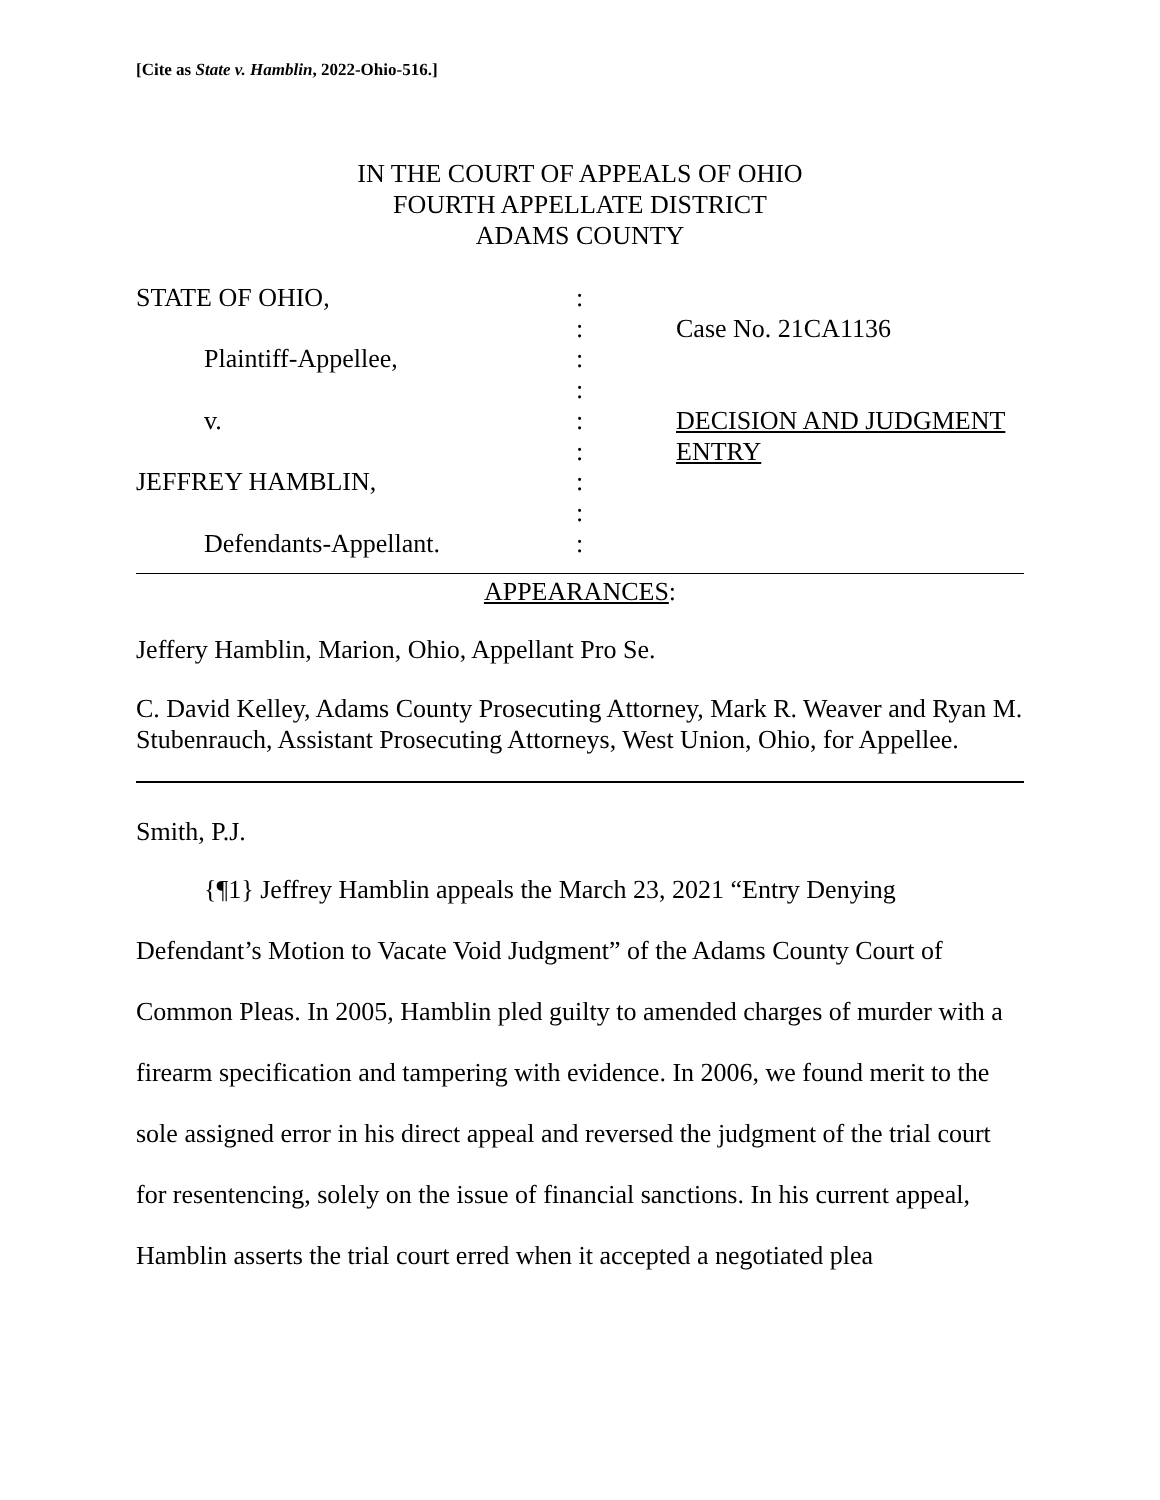[Cite as State v. Hamblin, 2022-Ohio-516.]
IN THE COURT OF APPEALS OF OHIO
FOURTH APPELLATE DISTRICT
ADAMS COUNTY
STATE OF OHIO,
Plaintiff-Appellee,
v.
JEFFREY HAMBLIN,
Defendants-Appellant.
:
:
:
:
:
:
:
:
:
Case No. 21CA1136
DECISION AND JUDGMENT ENTRY
APPEARANCES:
Jeffery Hamblin, Marion, Ohio, Appellant Pro Se.
C. David Kelley, Adams County Prosecuting Attorney, Mark R. Weaver and Ryan M. Stubenrauch, Assistant Prosecuting Attorneys, West Union, Ohio, for Appellee.
Smith, P.J.
{¶1} Jeffrey Hamblin appeals the March 23, 2021 “Entry Denying Defendant’s Motion to Vacate Void Judgment” of the Adams County Court of Common Pleas. In 2005, Hamblin pled guilty to amended charges of murder with a firearm specification and tampering with evidence. In 2006, we found merit to the sole assigned error in his direct appeal and reversed the judgment of the trial court for resentencing, solely on the issue of financial sanctions. In his current appeal, Hamblin asserts the trial court erred when it accepted a negotiated plea